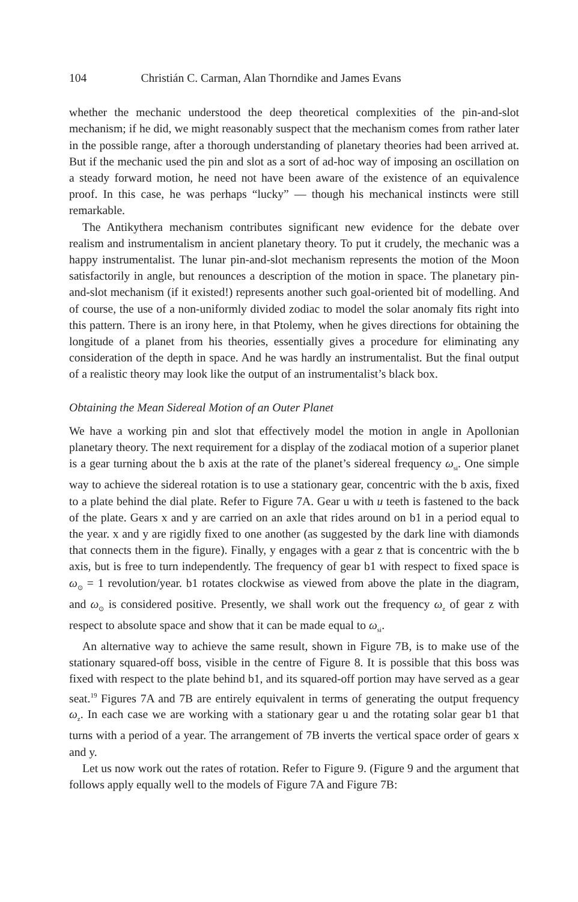104 Christián C. Carman, Alan Thorndike and James Evans
whether the mechanic understood the deep theoretical complexities of the pin-and-slot mechanism; if he did, we might reasonably suspect that the mechanism comes from rather later in the possible range, after a thorough understanding of planetary theories had been arrived at. But if the mechanic used the pin and slot as a sort of ad-hoc way of imposing an oscillation on a steady forward motion, he need not have been aware of the existence of an equivalence proof. In this case, he was perhaps “lucky” — though his mechanical instincts were still remarkable.
The Antikythera mechanism contributes significant new evidence for the debate over realism and instrumentalism in ancient planetary theory. To put it crudely, the mechanic was a happy instrumentalist. The lunar pin-and-slot mechanism represents the motion of the Moon satisfactorily in angle, but renounces a description of the motion in space. The planetary pin-and-slot mechanism (if it existed!) represents another such goal-oriented bit of modelling. And of course, the use of a non-uniformly divided zodiac to model the solar anomaly fits right into this pattern. There is an irony here, in that Ptolemy, when he gives directions for obtaining the longitude of a planet from his theories, essentially gives a procedure for eliminating any consideration of the depth in space. And he was hardly an instrumentalist. But the final output of a realistic theory may look like the output of an instrumentalist’s black box.
Obtaining the Mean Sidereal Motion of an Outer Planet
We have a working pin and slot that effectively model the motion in angle in Apollonian planetary theory. The next requirement for a display of the zodiacal motion of a superior planet is a gear turning about the b axis at the rate of the planet’s sidereal frequency ω<sub>si</sub>. One simple way to achieve the sidereal rotation is to use a stationary gear, concentric with the b axis, fixed to a plate behind the dial plate. Refer to Figure 7A. Gear u with u teeth is fastened to the back of the plate. Gears x and y are carried on an axle that rides around on b1 in a period equal to the year. x and y are rigidly fixed to one another (as suggested by the dark line with diamonds that connects them in the figure). Finally, y engages with a gear z that is concentric with the b axis, but is free to turn independently. The frequency of gear b1 with respect to fixed space is ω<sub>⊙</sub> = 1 revolution/year. b1 rotates clockwise as viewed from above the plate in the diagram, and ω<sub>⊙</sub> is considered positive. Presently, we shall work out the frequency ω<sub>z</sub> of gear z with respect to absolute space and show that it can be made equal to ω<sub>si</sub>.
An alternative way to achieve the same result, shown in Figure 7B, is to make use of the stationary squared-off boss, visible in the centre of Figure 8. It is possible that this boss was fixed with respect to the plate behind b1, and its squared-off portion may have served as a gear seat.<sup>19</sup> Figures 7A and 7B are entirely equivalent in terms of generating the output frequency ω<sub>z</sub>. In each case we are working with a stationary gear u and the rotating solar gear b1 that turns with a period of a year. The arrangement of 7B inverts the vertical space order of gears x and y.
Let us now work out the rates of rotation. Refer to Figure 9. (Figure 9 and the argument that follows apply equally well to the models of Figure 7A and Figure 7B: